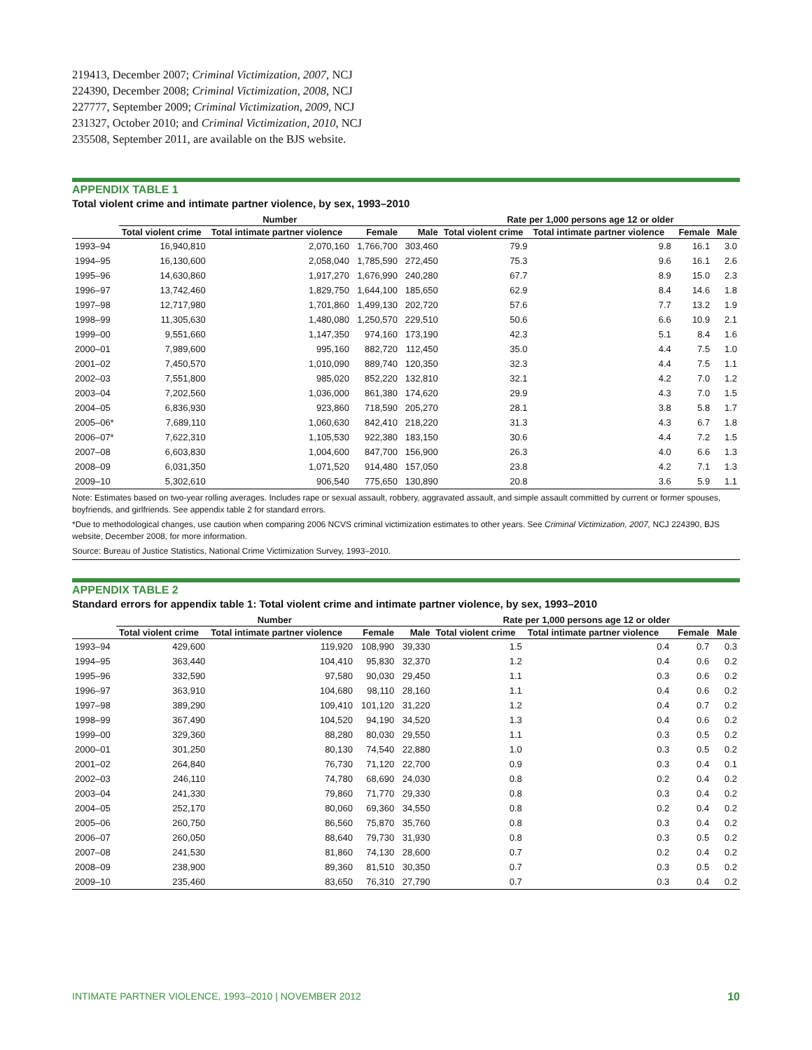219413, December 2007; Criminal Victimization, 2007, NCJ
224390, December 2008; Criminal Victimization, 2008, NCJ
227777, September 2009; Criminal Victimization, 2009, NCJ
231327, October 2010; and Criminal Victimization, 2010, NCJ
235508, September 2011, are available on the BJS website.
APPENDIX TABLE 1
Total violent crime and intimate partner violence, by sex, 1993–2010
| | Number | | | | Rate per 1,000 persons age 12 or older | | | |
| --- | --- | --- | --- | --- | --- | --- | --- | --- |
| | Total violent crime | Total intimate partner violence | Female | Male | Total violent crime | Total intimate partner violence | Female | Male |
| 1993–94 | 16,940,810 | 2,070,160 | 1,766,700 | 303,460 | 79.9 | 9.8 | 16.1 | 3.0 |
| 1994–95 | 16,130,600 | 2,058,040 | 1,785,590 | 272,450 | 75.3 | 9.6 | 16.1 | 2.6 |
| 1995–96 | 14,630,860 | 1,917,270 | 1,676,990 | 240,280 | 67.7 | 8.9 | 15.0 | 2.3 |
| 1996–97 | 13,742,460 | 1,829,750 | 1,644,100 | 185,650 | 62.9 | 8.4 | 14.6 | 1.8 |
| 1997–98 | 12,717,980 | 1,701,860 | 1,499,130 | 202,720 | 57.6 | 7.7 | 13.2 | 1.9 |
| 1998–99 | 11,305,630 | 1,480,080 | 1,250,570 | 229,510 | 50.6 | 6.6 | 10.9 | 2.1 |
| 1999–00 | 9,551,660 | 1,147,350 | 974,160 | 173,190 | 42.3 | 5.1 | 8.4 | 1.6 |
| 2000–01 | 7,989,600 | 995,160 | 882,720 | 112,450 | 35.0 | 4.4 | 7.5 | 1.0 |
| 2001–02 | 7,450,570 | 1,010,090 | 889,740 | 120,350 | 32.3 | 4.4 | 7.5 | 1.1 |
| 2002–03 | 7,551,800 | 985,020 | 852,220 | 132,810 | 32.1 | 4.2 | 7.0 | 1.2 |
| 2003–04 | 7,202,560 | 1,036,000 | 861,380 | 174,620 | 29.9 | 4.3 | 7.0 | 1.5 |
| 2004–05 | 6,836,930 | 923,860 | 718,590 | 205,270 | 28.1 | 3.8 | 5.8 | 1.7 |
| 2005–06* | 7,689,110 | 1,060,630 | 842,410 | 218,220 | 31.3 | 4.3 | 6.7 | 1.8 |
| 2006–07* | 7,622,310 | 1,105,530 | 922,380 | 183,150 | 30.6 | 4.4 | 7.2 | 1.5 |
| 2007–08 | 6,603,830 | 1,004,600 | 847,700 | 156,900 | 26.3 | 4.0 | 6.6 | 1.3 |
| 2008–09 | 6,031,350 | 1,071,520 | 914,480 | 157,050 | 23.8 | 4.2 | 7.1 | 1.3 |
| 2009–10 | 5,302,610 | 906,540 | 775,650 | 130,890 | 20.8 | 3.6 | 5.9 | 1.1 |
Note: Estimates based on two-year rolling averages. Includes rape or sexual assault, robbery, aggravated assault, and simple assault committed by current or former spouses, boyfriends, and girlfriends. See appendix table 2 for standard errors.
*Due to methodological changes, use caution when comparing 2006 NCVS criminal victimization estimates to other years. See Criminal Victimization, 2007, NCJ 224390, BJS website, December 2008, for more information.
Source: Bureau of Justice Statistics, National Crime Victimization Survey, 1993–2010.
APPENDIX TABLE 2
Standard errors for appendix table 1: Total violent crime and intimate partner violence, by sex, 1993–2010
| | Number | | | | Rate per 1,000 persons age 12 or older | | | |
| --- | --- | --- | --- | --- | --- | --- | --- | --- |
| | Total violent crime | Total intimate partner violence | Female | Male | Total violent crime | Total intimate partner violence | Female | Male |
| 1993–94 | 429,600 | 119,920 | 108,990 | 39,330 | 1.5 | 0.4 | 0.7 | 0.3 |
| 1994–95 | 363,440 | 104,410 | 95,830 | 32,370 | 1.2 | 0.4 | 0.6 | 0.2 |
| 1995–96 | 332,590 | 97,580 | 90,030 | 29,450 | 1.1 | 0.3 | 0.6 | 0.2 |
| 1996–97 | 363,910 | 104,680 | 98,110 | 28,160 | 1.1 | 0.4 | 0.6 | 0.2 |
| 1997–98 | 389,290 | 109,410 | 101,120 | 31,220 | 1.2 | 0.4 | 0.7 | 0.2 |
| 1998–99 | 367,490 | 104,520 | 94,190 | 34,520 | 1.3 | 0.4 | 0.6 | 0.2 |
| 1999–00 | 329,360 | 88,280 | 80,030 | 29,550 | 1.1 | 0.3 | 0.5 | 0.2 |
| 2000–01 | 301,250 | 80,130 | 74,540 | 22,880 | 1.0 | 0.3 | 0.5 | 0.2 |
| 2001–02 | 264,840 | 76,730 | 71,120 | 22,700 | 0.9 | 0.3 | 0.4 | 0.1 |
| 2002–03 | 246,110 | 74,780 | 68,690 | 24,030 | 0.8 | 0.2 | 0.4 | 0.2 |
| 2003–04 | 241,330 | 79,860 | 71,770 | 29,330 | 0.8 | 0.3 | 0.4 | 0.2 |
| 2004–05 | 252,170 | 80,060 | 69,360 | 34,550 | 0.8 | 0.2 | 0.4 | 0.2 |
| 2005–06 | 260,750 | 86,560 | 75,870 | 35,760 | 0.8 | 0.3 | 0.4 | 0.2 |
| 2006–07 | 260,050 | 88,640 | 79,730 | 31,930 | 0.8 | 0.3 | 0.5 | 0.2 |
| 2007–08 | 241,530 | 81,860 | 74,130 | 28,600 | 0.7 | 0.2 | 0.4 | 0.2 |
| 2008–09 | 238,900 | 89,360 | 81,510 | 30,350 | 0.7 | 0.3 | 0.5 | 0.2 |
| 2009–10 | 235,460 | 83,650 | 76,310 | 27,790 | 0.7 | 0.3 | 0.4 | 0.2 |
INTIMATE PARTNER VIOLENCE, 1993–2010 | NOVEMBER 2012 10